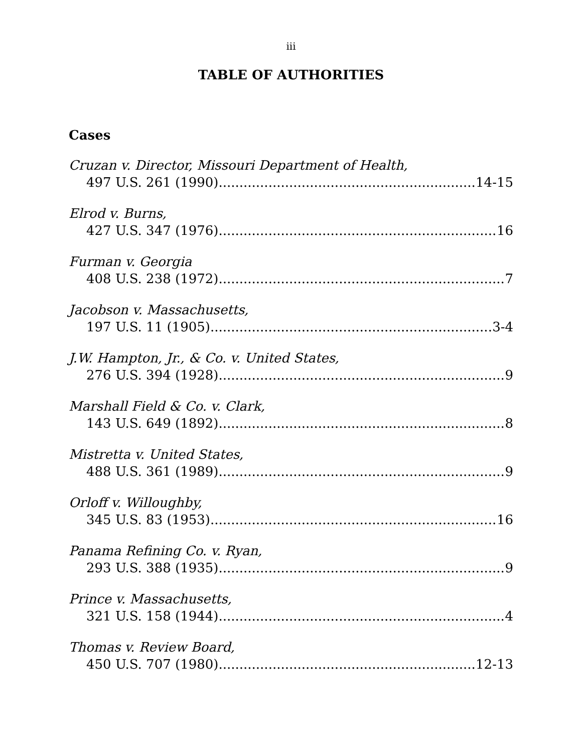iii
TABLE OF AUTHORITIES
Cases
Cruzan v. Director, Missouri Department of Health,
497 U.S. 261 (1990) 14-15
Elrod v. Burns,
427 U.S. 347 (1976) 16
Furman v. Georgia
408 U.S. 238 (1972) 7
Jacobson v. Massachusetts,
197 U.S. 11 (1905) 3-4
J.W. Hampton, Jr., & Co. v. United States,
276 U.S. 394 (1928) 9
Marshall Field & Co. v. Clark,
143 U.S. 649 (1892) 8
Mistretta v. United States,
488 U.S. 361 (1989) 9
Orloff v. Willoughby,
345 U.S. 83 (1953) 16
Panama Refining Co. v. Ryan,
293 U.S. 388 (1935) 9
Prince v. Massachusetts,
321 U.S. 158 (1944) 4
Thomas v. Review Board,
450 U.S. 707 (1980) 12-13